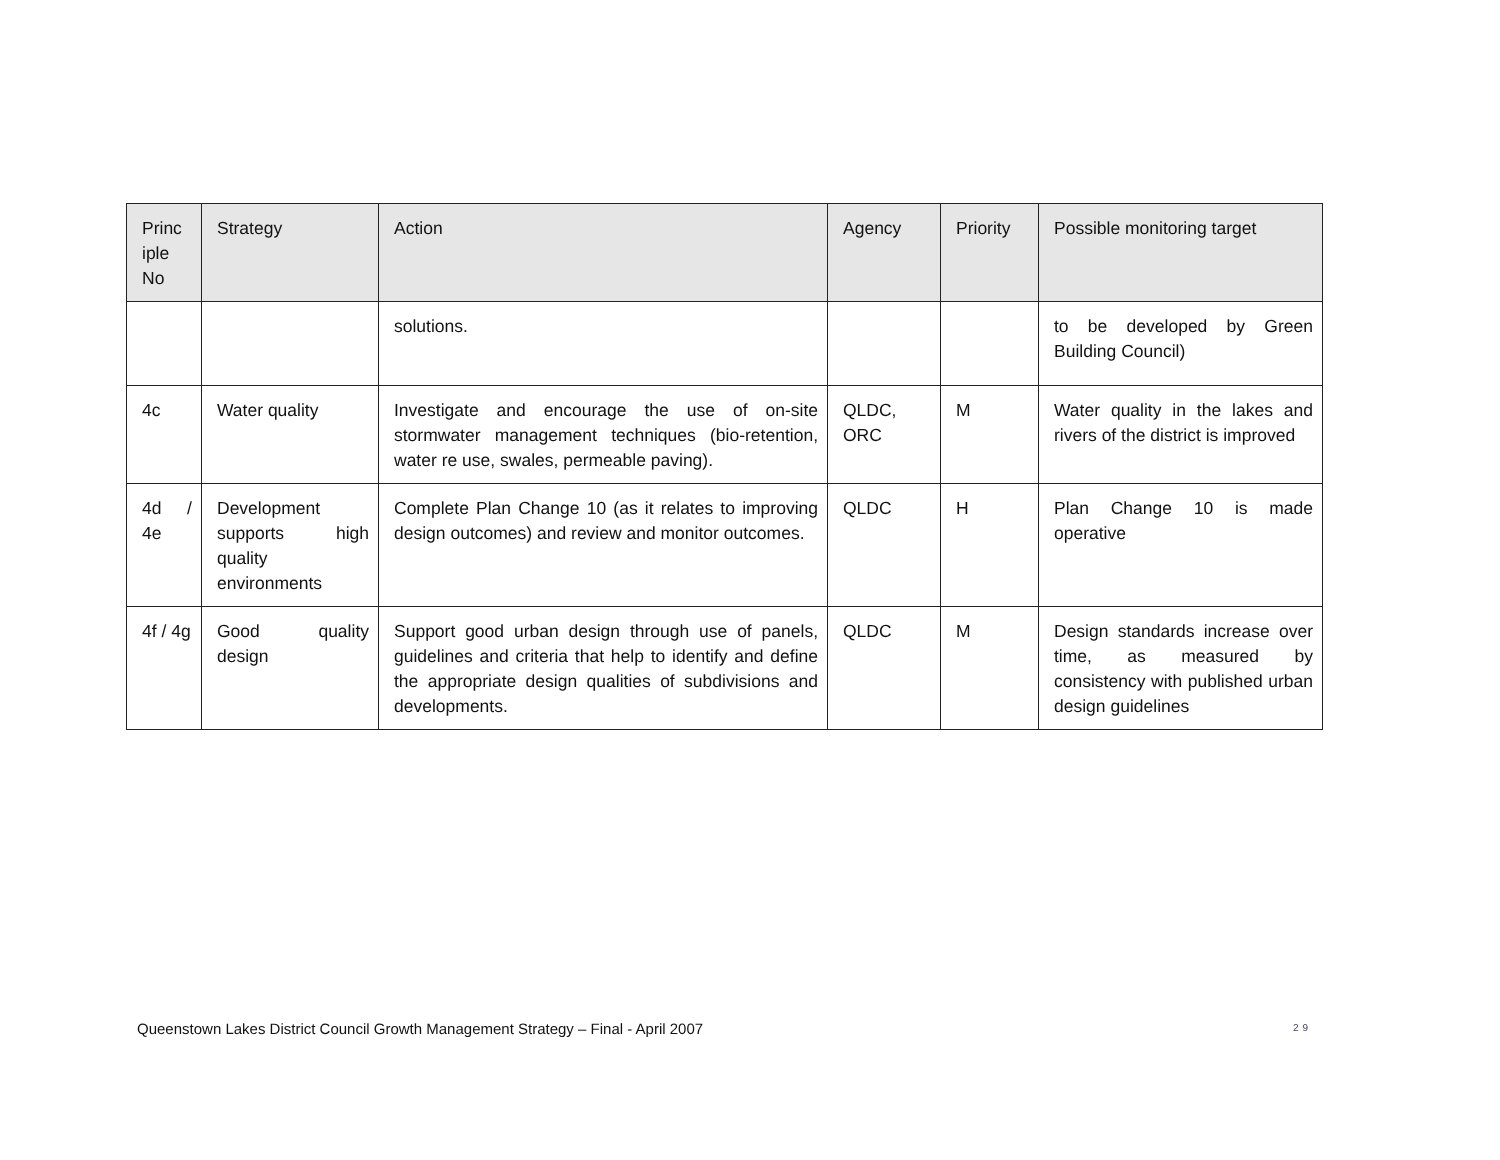| Princ iple No | Strategy | Action | Agency | Priority | Possible monitoring target |
| --- | --- | --- | --- | --- | --- |
| | | solutions. | | | to be developed by Green Building Council) |
| 4c | Water quality | Investigate and encourage the use of on-site stormwater management techniques (bio-retention, water re use, swales, permeable paving). | QLDC, ORC | M | Water quality in the lakes and rivers of the district is improved |
| 4d / 4e | Development supports high quality environments | Complete Plan Change 10 (as it relates to improving design outcomes) and review and monitor outcomes. | QLDC | H | Plan Change 10 is made operative |
| 4f / 4g | Good quality design | Support good urban design through use of panels, guidelines and criteria that help to identify and define the appropriate design qualities of subdivisions and developments. | QLDC | M | Design standards increase over time, as measured by consistency with published urban design guidelines |
Queenstown Lakes District Council Growth Management Strategy – Final - April 2007
29